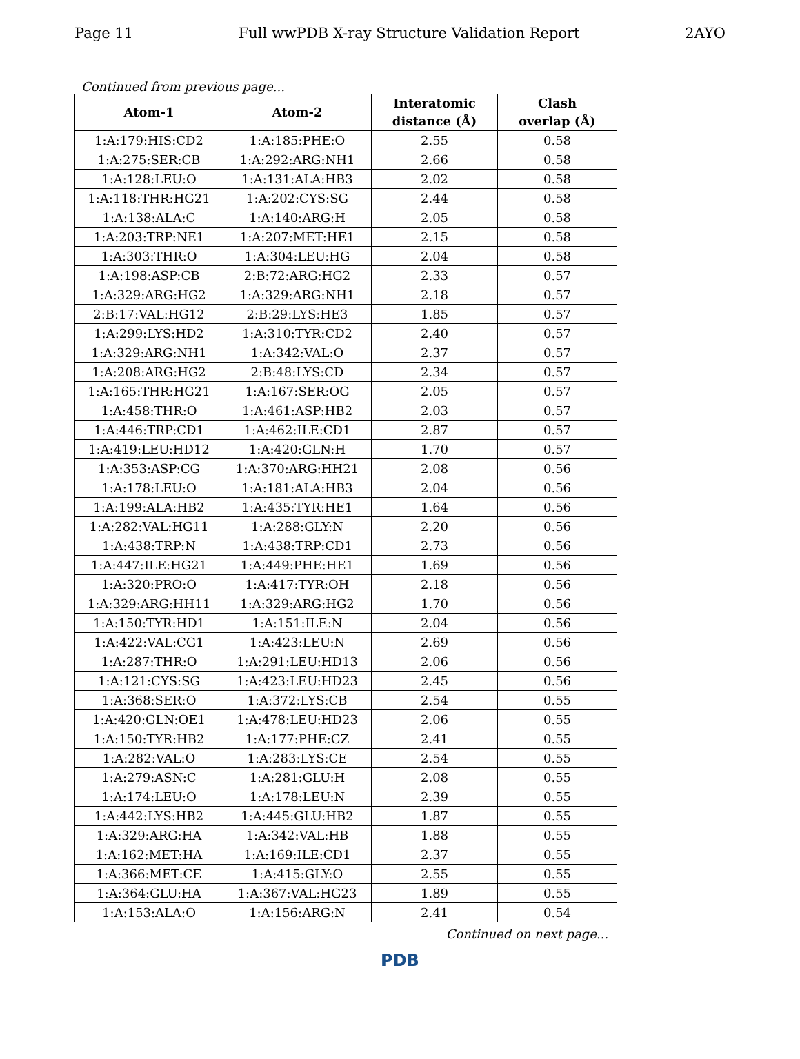Page 11 Full wwPDB X-ray Structure Validation Report 2AYO
Continued from previous page...
| Atom-1 | Atom-2 | Interatomic distance (Å) | Clash overlap (Å) |
| --- | --- | --- | --- |
| 1:A:179:HIS:CD2 | 1:A:185:PHE:O | 2.55 | 0.58 |
| 1:A:275:SER:CB | 1:A:292:ARG:NH1 | 2.66 | 0.58 |
| 1:A:128:LEU:O | 1:A:131:ALA:HB3 | 2.02 | 0.58 |
| 1:A:118:THR:HG21 | 1:A:202:CYS:SG | 2.44 | 0.58 |
| 1:A:138:ALA:C | 1:A:140:ARG:H | 2.05 | 0.58 |
| 1:A:203:TRP:NE1 | 1:A:207:MET:HE1 | 2.15 | 0.58 |
| 1:A:303:THR:O | 1:A:304:LEU:HG | 2.04 | 0.58 |
| 1:A:198:ASP:CB | 2:B:72:ARG:HG2 | 2.33 | 0.57 |
| 1:A:329:ARG:HG2 | 1:A:329:ARG:NH1 | 2.18 | 0.57 |
| 2:B:17:VAL:HG12 | 2:B:29:LYS:HE3 | 1.85 | 0.57 |
| 1:A:299:LYS:HD2 | 1:A:310:TYR:CD2 | 2.40 | 0.57 |
| 1:A:329:ARG:NH1 | 1:A:342:VAL:O | 2.37 | 0.57 |
| 1:A:208:ARG:HG2 | 2:B:48:LYS:CD | 2.34 | 0.57 |
| 1:A:165:THR:HG21 | 1:A:167:SER:OG | 2.05 | 0.57 |
| 1:A:458:THR:O | 1:A:461:ASP:HB2 | 2.03 | 0.57 |
| 1:A:446:TRP:CD1 | 1:A:462:ILE:CD1 | 2.87 | 0.57 |
| 1:A:419:LEU:HD12 | 1:A:420:GLN:H | 1.70 | 0.57 |
| 1:A:353:ASP:CG | 1:A:370:ARG:HH21 | 2.08 | 0.56 |
| 1:A:178:LEU:O | 1:A:181:ALA:HB3 | 2.04 | 0.56 |
| 1:A:199:ALA:HB2 | 1:A:435:TYR:HE1 | 1.64 | 0.56 |
| 1:A:282:VAL:HG11 | 1:A:288:GLY:N | 2.20 | 0.56 |
| 1:A:438:TRP:N | 1:A:438:TRP:CD1 | 2.73 | 0.56 |
| 1:A:447:ILE:HG21 | 1:A:449:PHE:HE1 | 1.69 | 0.56 |
| 1:A:320:PRO:O | 1:A:417:TYR:OH | 2.18 | 0.56 |
| 1:A:329:ARG:HH11 | 1:A:329:ARG:HG2 | 1.70 | 0.56 |
| 1:A:150:TYR:HD1 | 1:A:151:ILE:N | 2.04 | 0.56 |
| 1:A:422:VAL:CG1 | 1:A:423:LEU:N | 2.69 | 0.56 |
| 1:A:287:THR:O | 1:A:291:LEU:HD13 | 2.06 | 0.56 |
| 1:A:121:CYS:SG | 1:A:423:LEU:HD23 | 2.45 | 0.56 |
| 1:A:368:SER:O | 1:A:372:LYS:CB | 2.54 | 0.55 |
| 1:A:420:GLN:OE1 | 1:A:478:LEU:HD23 | 2.06 | 0.55 |
| 1:A:150:TYR:HB2 | 1:A:177:PHE:CZ | 2.41 | 0.55 |
| 1:A:282:VAL:O | 1:A:283:LYS:CE | 2.54 | 0.55 |
| 1:A:279:ASN:C | 1:A:281:GLU:H | 2.08 | 0.55 |
| 1:A:174:LEU:O | 1:A:178:LEU:N | 2.39 | 0.55 |
| 1:A:442:LYS:HB2 | 1:A:445:GLU:HB2 | 1.87 | 0.55 |
| 1:A:329:ARG:HA | 1:A:342:VAL:HB | 1.88 | 0.55 |
| 1:A:162:MET:HA | 1:A:169:ILE:CD1 | 2.37 | 0.55 |
| 1:A:366:MET:CE | 1:A:415:GLY:O | 2.55 | 0.55 |
| 1:A:364:GLU:HA | 1:A:367:VAL:HG23 | 1.89 | 0.55 |
| 1:A:153:ALA:O | 1:A:156:ARG:N | 2.41 | 0.54 |
Continued on next page...
PDB